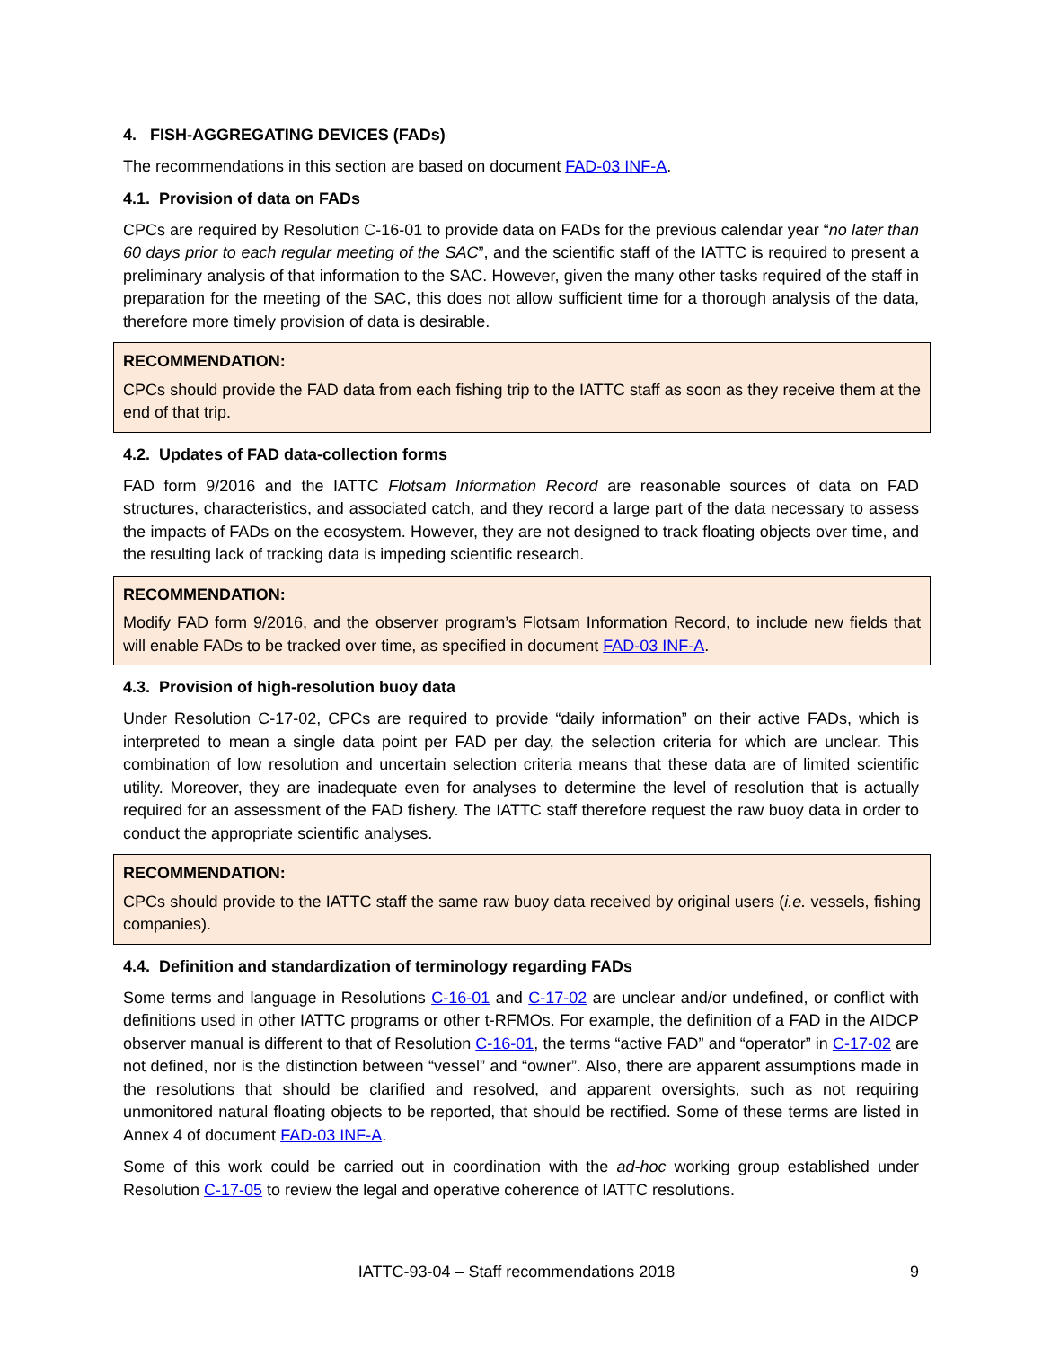4. FISH-AGGREGATING DEVICES (FADs)
The recommendations in this section are based on document FAD-03 INF-A.
4.1. Provision of data on FADs
CPCs are required by Resolution C-16-01 to provide data on FADs for the previous calendar year “no later than 60 days prior to each regular meeting of the SAC”, and the scientific staff of the IATTC is required to present a preliminary analysis of that information to the SAC. However, given the many other tasks required of the staff in preparation for the meeting of the SAC, this does not allow sufficient time for a thorough analysis of the data, therefore more timely provision of data is desirable.
RECOMMENDATION:
CPCs should provide the FAD data from each fishing trip to the IATTC staff as soon as they receive them at the end of that trip.
4.2. Updates of FAD data-collection forms
FAD form 9/2016 and the IATTC Flotsam Information Record are reasonable sources of data on FAD structures, characteristics, and associated catch, and they record a large part of the data necessary to assess the impacts of FADs on the ecosystem. However, they are not designed to track floating objects over time, and the resulting lack of tracking data is impeding scientific research.
RECOMMENDATION:
Modify FAD form 9/2016, and the observer program’s Flotsam Information Record, to include new fields that will enable FADs to be tracked over time, as specified in document FAD-03 INF-A.
4.3. Provision of high-resolution buoy data
Under Resolution C-17-02, CPCs are required to provide “daily information” on their active FADs, which is interpreted to mean a single data point per FAD per day, the selection criteria for which are unclear. This combination of low resolution and uncertain selection criteria means that these data are of limited scientific utility. Moreover, they are inadequate even for analyses to determine the level of resolution that is actually required for an assessment of the FAD fishery. The IATTC staff therefore request the raw buoy data in order to conduct the appropriate scientific analyses.
RECOMMENDATION:
CPCs should provide to the IATTC staff the same raw buoy data received by original users (i.e. vessels, fishing companies).
4.4. Definition and standardization of terminology regarding FADs
Some terms and language in Resolutions C-16-01 and C-17-02 are unclear and/or undefined, or conflict with definitions used in other IATTC programs or other t-RFMOs. For example, the definition of a FAD in the AIDCP observer manual is different to that of Resolution C-16-01, the terms “active FAD” and “operator” in C-17-02 are not defined, nor is the distinction between “vessel” and “owner”. Also, there are apparent assumptions made in the resolutions that should be clarified and resolved, and apparent oversights, such as not requiring unmonitored natural floating objects to be reported, that should be rectified. Some of these terms are listed in Annex 4 of document FAD-03 INF-A.
Some of this work could be carried out in coordination with the ad-hoc working group established under Resolution C-17-05 to review the legal and operative coherence of IATTC resolutions.
IATTC-93-04 – Staff recommendations 2018 9